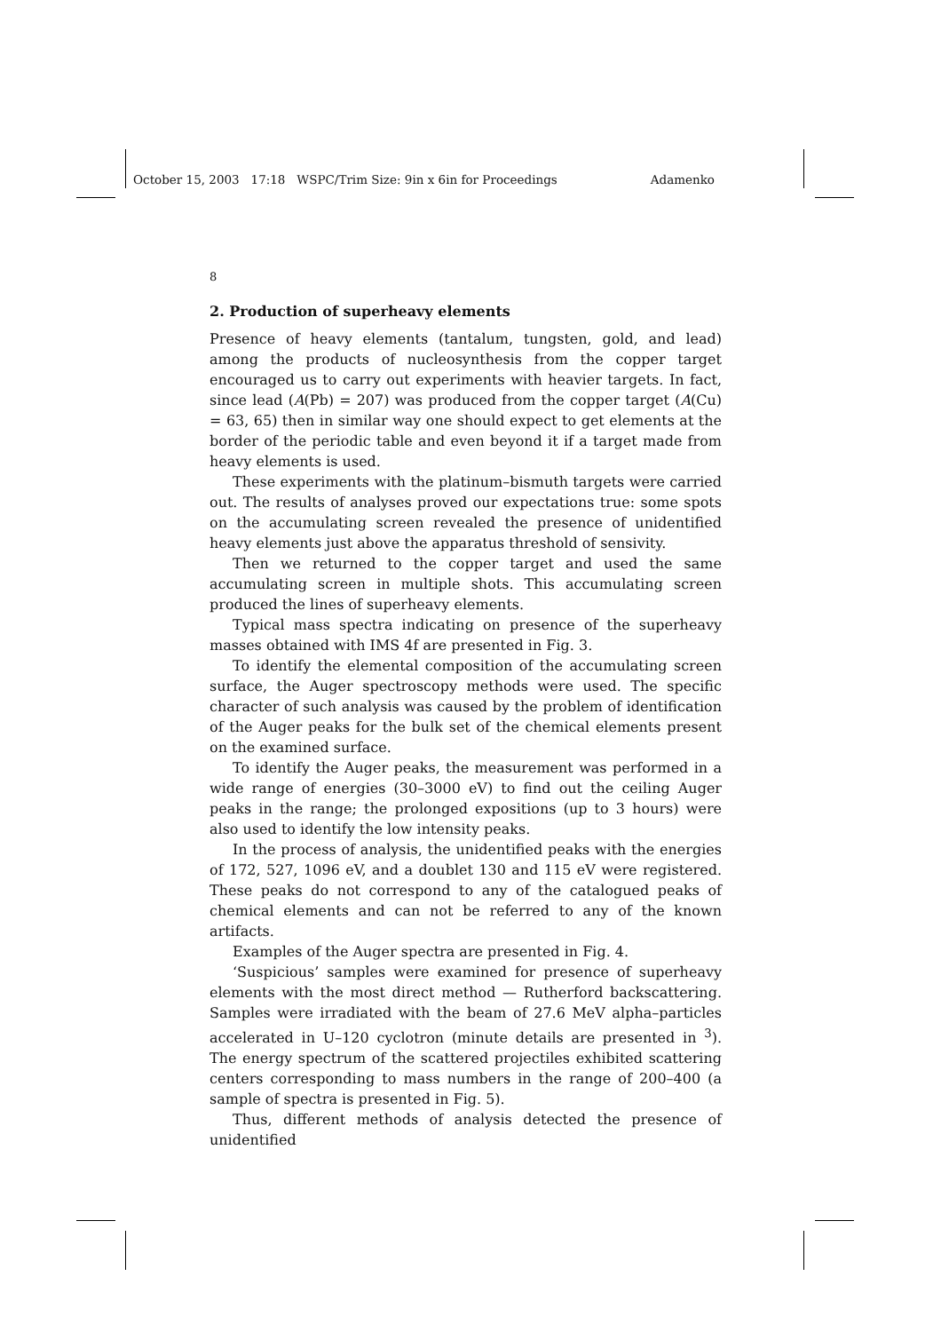October 15, 2003 17:18 WSPC/Trim Size: 9in x 6in for Proceedings Adamenko
8
2. Production of superheavy elements
Presence of heavy elements (tantalum, tungsten, gold, and lead) among the products of nucleosynthesis from the copper target encouraged us to carry out experiments with heavier targets. In fact, since lead (A(Pb) = 207) was produced from the copper target (A(Cu) = 63, 65) then in similar way one should expect to get elements at the border of the periodic table and even beyond it if a target made from heavy elements is used.
These experiments with the platinum–bismuth targets were carried out. The results of analyses proved our expectations true: some spots on the accumulating screen revealed the presence of unidentified heavy elements just above the apparatus threshold of sensivity.
Then we returned to the copper target and used the same accumulating screen in multiple shots. This accumulating screen produced the lines of superheavy elements.
Typical mass spectra indicating on presence of the superheavy masses obtained with IMS 4f are presented in Fig. 3.
To identify the elemental composition of the accumulating screen surface, the Auger spectroscopy methods were used. The specific character of such analysis was caused by the problem of identification of the Auger peaks for the bulk set of the chemical elements present on the examined surface.
To identify the Auger peaks, the measurement was performed in a wide range of energies (30–3000 eV) to find out the ceiling Auger peaks in the range; the prolonged expositions (up to 3 hours) were also used to identify the low intensity peaks.
In the process of analysis, the unidentified peaks with the energies of 172, 527, 1096 eV, and a doublet 130 and 115 eV were registered. These peaks do not correspond to any of the catalogued peaks of chemical elements and can not be referred to any of the known artifacts.
Examples of the Auger spectra are presented in Fig. 4.
‘Suspicious’ samples were examined for presence of superheavy elements with the most direct method — Rutherford backscattering. Samples were irradiated with the beam of 27.6 MeV alpha–particles accelerated in U–120 cyclotron (minute details are presented in <sup>3</sup>). The energy spectrum of the scattered projectiles exhibited scattering centers corresponding to mass numbers in the range of 200–400 (a sample of spectra is presented in Fig. 5).
Thus, different methods of analysis detected the presence of unidentified